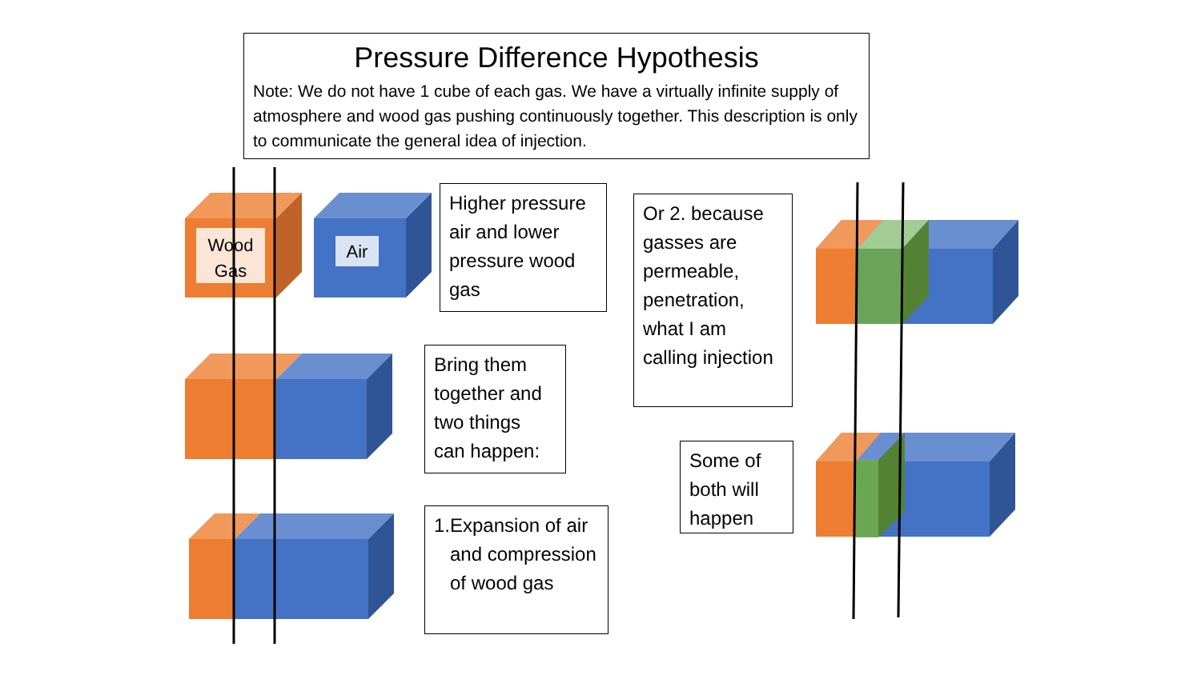Wood
Gas
Air
Pressure Difference Hypothesis
Note: We do not have 1 cube of each gas. We have a virtually infinite supply of atmosphere and wood gas pushing continuously together. This description is only to communicate the general idea of injection.
Higher pressure air and lower pressure wood gas
Bring them together and two things can happen:
1. Expansion of air and compression of wood gas
Or 2. because gasses are permeable, penetration, what I am calling injection
Some of both will happen